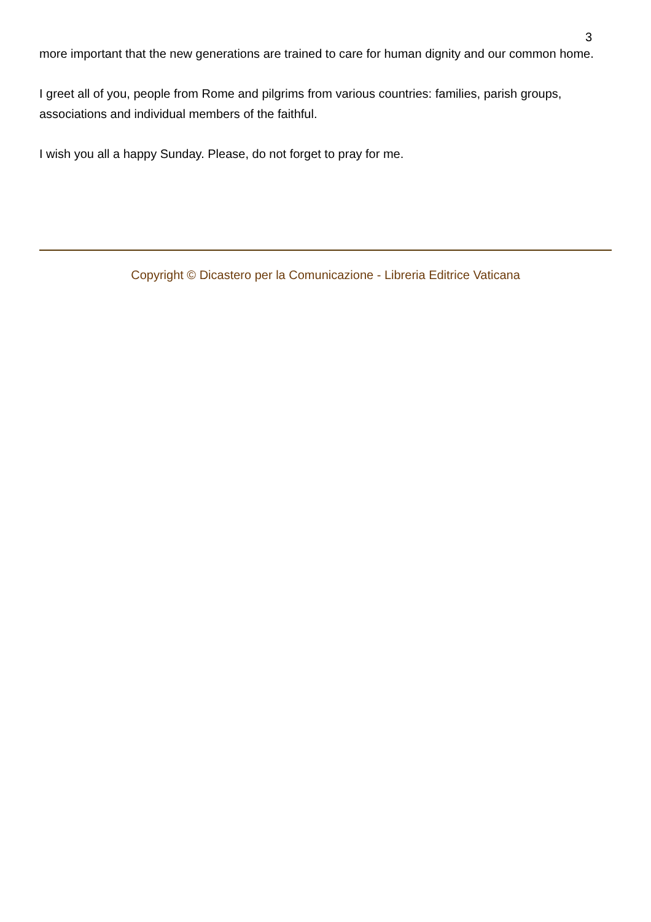3
more important that the new generations are trained to care for human dignity and our common home.
I greet all of you, people from Rome and pilgrims from various countries: families, parish groups, associations and individual members of the faithful.
I wish you all a happy Sunday. Please, do not forget to pray for me.
Copyright © Dicastero per la Comunicazione - Libreria Editrice Vaticana